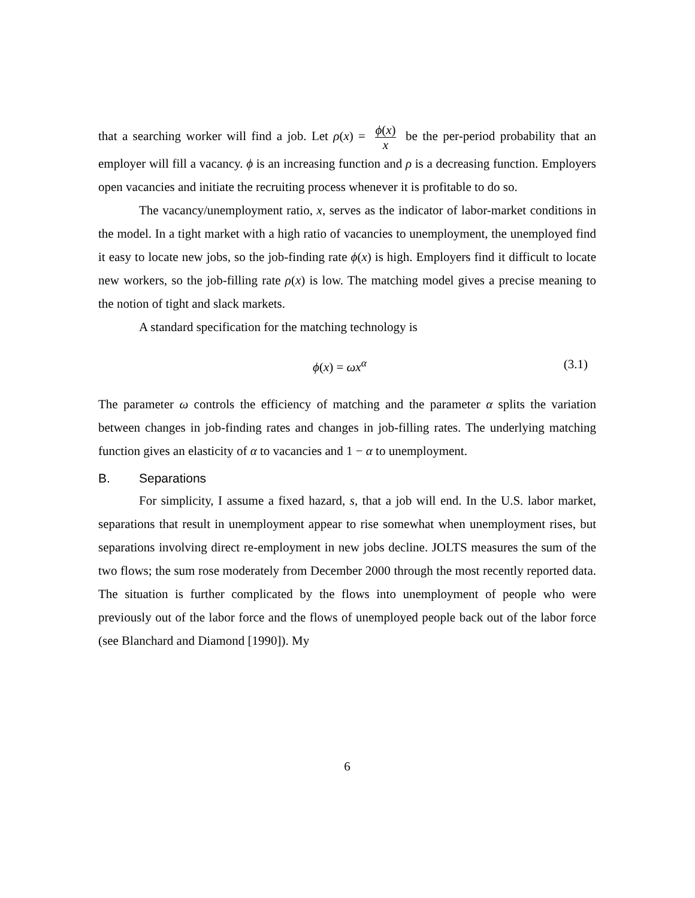that a searching worker will find a job. Let ρ(x) = ϕ(x) x be the per-period probability that an employer will fill a vacancy. ϕ is an increasing function and ρ is a decreasing function. Employers open vacancies and initiate the recruiting process whenever it is profitable to do so.
The vacancy/unemployment ratio, x, serves as the indicator of labor-market conditions in the model. In a tight market with a high ratio of vacancies to unemployment, the unemployed find it easy to locate new jobs, so the job-finding rate ϕ(x) is high. Employers find it difficult to locate new workers, so the job-filling rate ρ(x) is low. The matching model gives a precise meaning to the notion of tight and slack markets.
A standard specification for the matching technology is
ϕ(x) = ωx<sup>α</sup> (3.1)
The parameter ω controls the efficiency of matching and the parameter α splits the variation between changes in job-finding rates and changes in job-filling rates. The underlying matching function gives an elasticity of α to vacancies and 1 − α to unemployment.
B. Separations
For simplicity, I assume a fixed hazard, s, that a job will end. In the U.S. labor market, separations that result in unemployment appear to rise somewhat when unemployment rises, but separations involving direct re-employment in new jobs decline. JOLTS measures the sum of the two flows; the sum rose moderately from December 2000 through the most recently reported data. The situation is further complicated by the flows into unemployment of people who were previously out of the labor force and the flows of unemployed people back out of the labor force (see Blanchard and Diamond [1990]). My
6